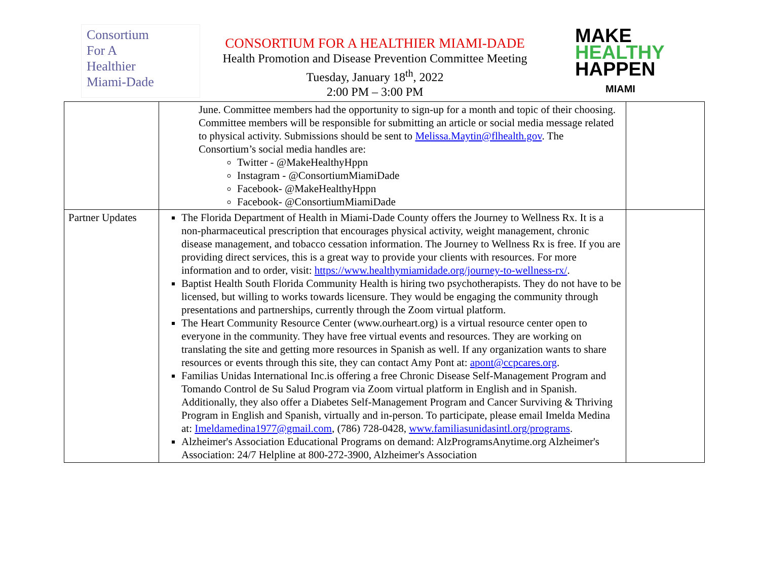Consortium
For A
Healthier
Miami-Dade
CONSORTIUM FOR A HEALTHIER MIAMI-DADE
Health Promotion and Disease Prevention Committee Meeting
Tuesday, January 18<sup>th</sup>, 2022
2:00 PM – 3:00 PM
MAKE
HEALTHY
HAPPEN
MIAMI
| | June. Committee members had the opportunity to sign-up for a month and topic of their choosing. Committee members will be responsible for submitting an article or social media message related to physical activity. Submissions should be sent to Melissa.Maytin@flhealth.gov . The Consortium’s social media handles are: Twitter - @MakeHealthyHppn Instagram - @ConsortiumMiamiDade Facebook- @MakeHealthyHppn Facebook- @ConsortiumMiamiDade | |
| Partner Updates | The Florida Department of Health in Miami-Dade County offers the Journey to Wellness Rx. It is a non-pharmaceutical prescription that encourages physical activity, weight management, chronic disease management, and tobacco cessation information. The Journey to Wellness Rx is free. If you are providing direct services, this is a great way to provide your clients with resources. For more information and to order, visit: https://www.healthymiamidade.org/journey-to-wellness-rx/ . Baptist Health South Florida Community Health is hiring two psychotherapists. They do not have to be licensed, but willing to works towards licensure. They would be engaging the community through presentations and partnerships, currently through the Zoom virtual platform. The Heart Community Resource Center (www.ourheart.org) is a virtual resource center open to everyone in the community. They have free virtual events and resources. They are working on translating the site and getting more resources in Spanish as well. If any organization wants to share resources or events through this site, they can contact Amy Pont at: apont@ccpcares.org . Familias Unidas International Inc.is offering a free Chronic Disease Self-Management Program and Tomando Control de Su Salud Program via Zoom virtual platform in English and in Spanish. Additionally, they also offer a Diabetes Self-Management Program and Cancer Surviving & Thriving Program in English and Spanish, virtually and in-person. To participate, please email Imelda Medina at: Imeldamedina1977@gmail.com , (786) 728-0428, www.familiasunidasintl.org/programs . Alzheimer's Association Educational Programs on demand: AlzProgramsAnytime.org Alzheimer's Association: 24/7 Helpline at 800-272-3900, Alzheimer's Association | |